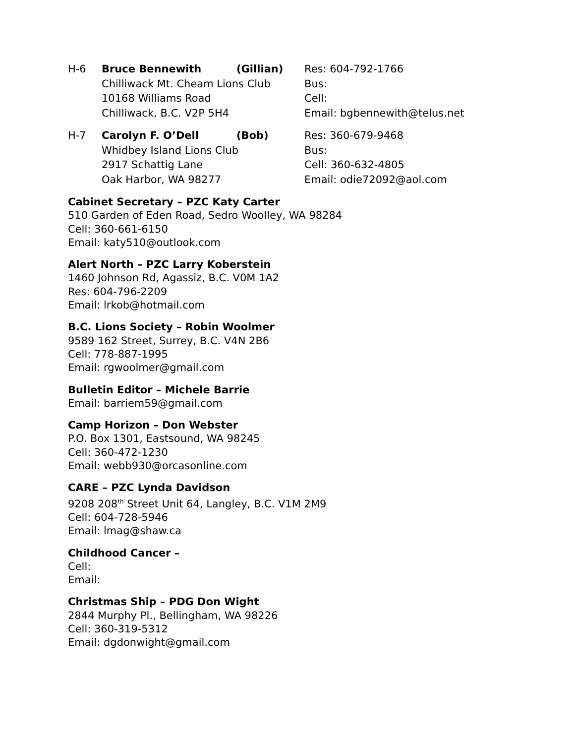H-6
Bruce Bennewith
(Gillian)
Res: 604-792-1766
Chilliwack Mt. Cheam Lions Club
Bus:
10168 Williams Road
Cell:
Chilliwack, B.C. V2P 5H4
Email: bgbennewith@telus.net
H-7
Carolyn F. O’Dell
(Bob)
Res: 360-679-9468
Whidbey Island Lions Club
Bus:
2917 Schattig Lane
Cell: 360-632-4805
Oak Harbor, WA 98277
Email: odie72092@aol.com
Cabinet Secretary – PZC Katy Carter
510 Garden of Eden Road, Sedro Woolley, WA 98284
Cell: 360-661-6150
Email: katy510@outlook.com
Alert North – PZC Larry Koberstein
1460 Johnson Rd, Agassiz, B.C. V0M 1A2
Res: 604-796-2209
Email: lrkob@hotmail.com
B.C. Lions Society – Robin Woolmer
9589 162 Street, Surrey, B.C. V4N 2B6
Cell: 778-887-1995
Email: rgwoolmer@gmail.com
Bulletin Editor – Michele Barrie
Email: barriem59@gmail.com
Camp Horizon – Don Webster
P.O. Box 1301, Eastsound, WA 98245
Cell: 360-472-1230
Email: webb930@orcasonline.com
CARE – PZC Lynda Davidson
9208 208<sup>th</sup> Street Unit 64, Langley, B.C. V1M 2M9
Cell: 604-728-5946
Email: lmag@shaw.ca
Childhood Cancer –
Cell:
Email:
Christmas Ship – PDG Don Wight
2844 Murphy Pl., Bellingham, WA 98226
Cell: 360-319-5312
Email: dgdonwight@gmail.com